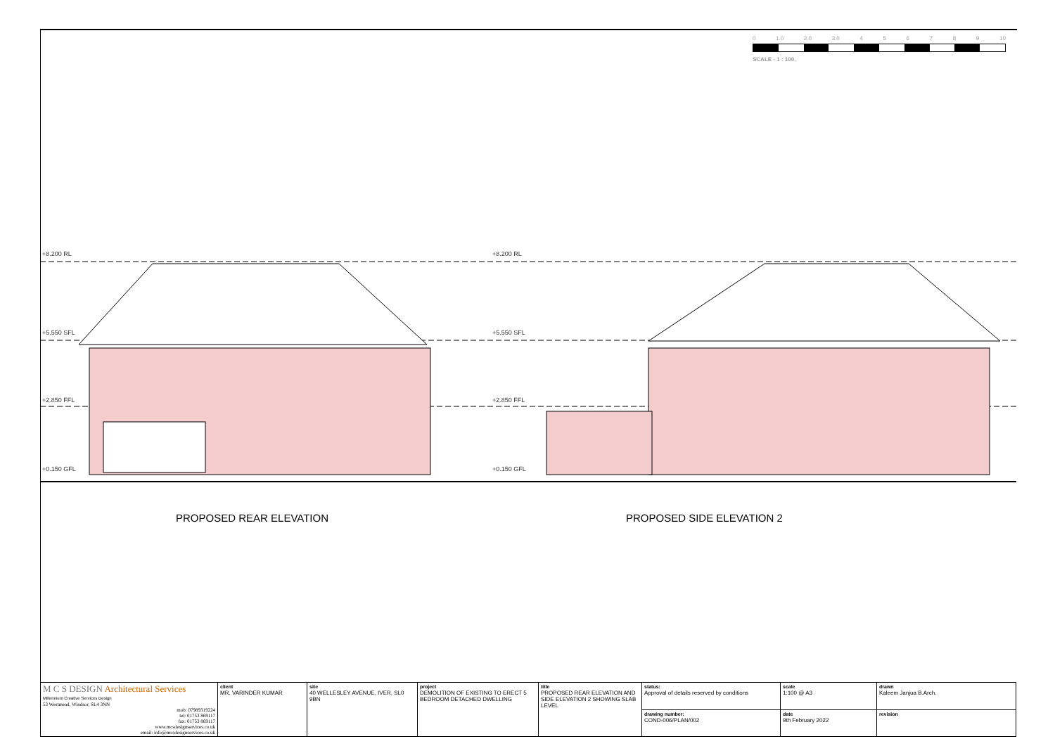0 1.0 2.0 3.0 456789 10
SCALE - 1 : 100.
+8.200 RL
+5.550 SFL
+2.850 FFL
+0.150 GFL
+8.200 RL
+5.550 SFL
+2.850 FFL
+0.150 GFL
PROPOSED REAR ELEVATION PROPOSED SIDE ELEVATION 2
| M C S DESIGN Architectural Services Millennium Creative Services Design 53 Westmead, Windsor, SL4 3NN mob: 07989319224 tel: 01753 869117 fax: 01753 869117 www.mcsdesignservices.co.uk email: info@mcsdesignservices.co.uk | client MR. VARINDER KUMAR | site 40 WELLESLEY AVENUE, IVER, SL0 9BN | project DEMOLITION OF EXISTING TO ERECT 5 BEDROOM DETACHED DWELLING | title PROPOSED REAR ELEVATION AND SIDE ELEVATION 2 SHOWING SLAB LEVEL | status: Approval of details reserved by conditions | scale 1:100 @ A3 | drawn Kaleem Janjua B.Arch. |
| | | | | | drawing number: COND-006/PLAN/002 | date 9th February 2022 | revision |